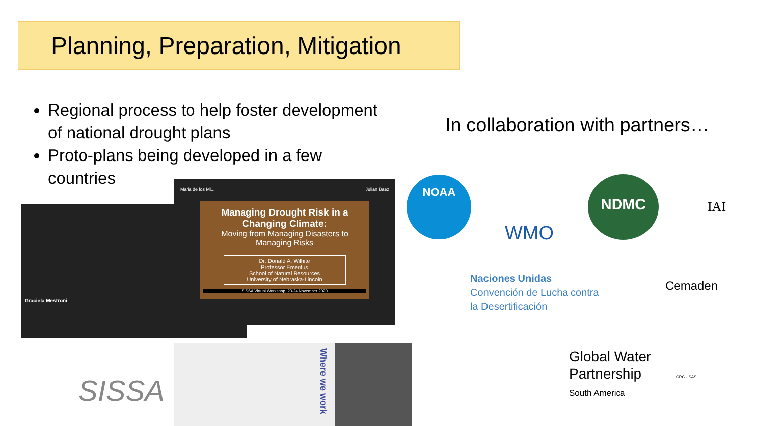Planning, Preparation, Mitigation
Regional process to help foster development of national drought plans
Proto-plans being developed in a few countries
In collaboration with partners…
Graciela Mestroni
Maria de los Mi... Julian Baez
Managing Drought Risk in a Changing Climate:
Moving from Managing Disasters to Managing Risks
Dr. Donald A. Wilhite
Professor Emeritus
School of Natural Resources
University of Nebraska-Lincoln
SISSA Virtual Workshop, 23-24 November 2020
Where we work
NOAA
WMO
NDMC IAI
Naciones Unidas
Convención de Lucha contra
la Desertificación
Cemaden
Global Water
Partnership
South America
SISSA CRC · SAS